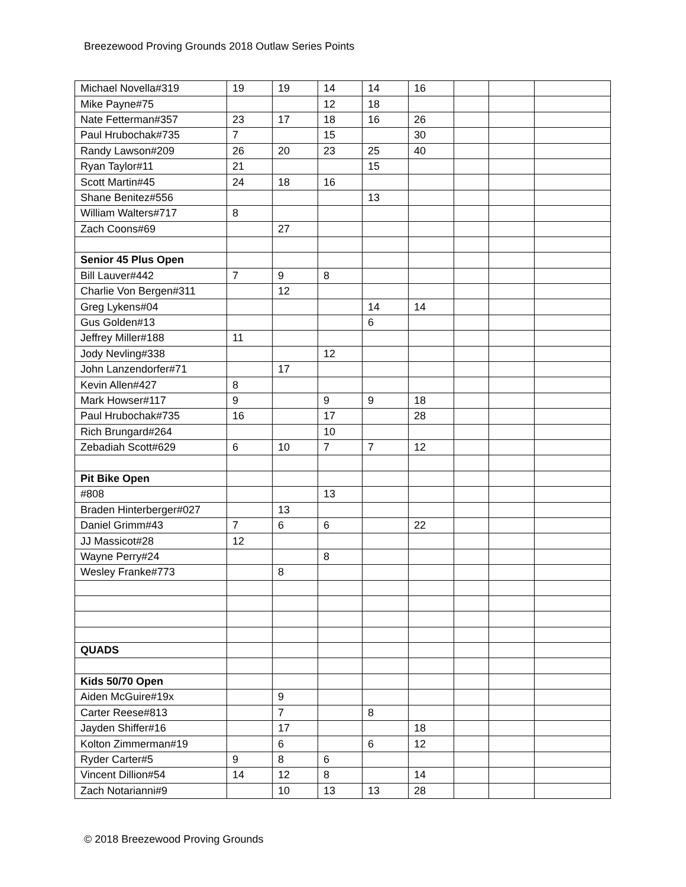Breezewood Proving Grounds 2018 Outlaw Series Points
| Michael Novella#319 | 19 | 19 | 14 | 14 | 16 | | | |
| Mike Payne#75 | | | 12 | 18 | | | | |
| Nate Fetterman#357 | 23 | 17 | 18 | 16 | 26 | | | |
| Paul Hrubochak#735 | 7 | | 15 | | 30 | | | |
| Randy Lawson#209 | 26 | 20 | 23 | 25 | 40 | | | |
| Ryan Taylor#11 | 21 | | | 15 | | | | |
| Scott Martin#45 | 24 | 18 | 16 | | | | | |
| Shane Benitez#556 | | | | 13 | | | | |
| William Walters#717 | 8 | | | | | | | |
| Zach Coons#69 | | 27 | | | | | | |
| Senior 45 Plus Open | | | | | | | | |
| Bill Lauver#442 | 7 | 9 | 8 | | | | | |
| Charlie Von Bergen#311 | | 12 | | | | | | |
| Greg Lykens#04 | | | | 14 | 14 | | | |
| Gus Golden#13 | | | | 6 | | | | |
| Jeffrey Miller#188 | 11 | | | | | | | |
| Jody Nevling#338 | | | 12 | | | | | |
| John Lanzendorfer#71 | | 17 | | | | | | |
| Kevin Allen#427 | 8 | | | | | | | |
| Mark Howser#117 | 9 | | 9 | 9 | 18 | | | |
| Paul Hrubochak#735 | 16 | | 17 | | 28 | | | |
| Rich Brungard#264 | | | 10 | | | | | |
| Zebadiah Scott#629 | 6 | 10 | 7 | 7 | 12 | | | |
| Pit Bike Open | | | | | | | | |
| #808 | | | 13 | | | | | |
| Braden Hinterberger#027 | | 13 | | | | | | |
| Daniel Grimm#43 | 7 | 6 | 6 | | 22 | | | |
| JJ Massicot#28 | 12 | | | | | | | |
| Wayne Perry#24 | | | 8 | | | | | |
| Wesley Franke#773 | | 8 | | | | | | |
| QUADS | | | | | | | | |
| Kids 50/70 Open | | | | | | | | |
| Aiden McGuire#19x | | 9 | | | | | | |
| Carter Reese#813 | | 7 | | 8 | | | | |
| Jayden Shiffer#16 | | 17 | | | 18 | | | |
| Kolton Zimmerman#19 | | 6 | | 6 | 12 | | | |
| Ryder Carter#5 | 9 | 8 | 6 | | | | | |
| Vincent Dillion#54 | 14 | 12 | 8 | | 14 | | | |
| Zach Notarianni#9 | | 10 | 13 | 13 | 28 | | | |
© 2018 Breezewood Proving Grounds